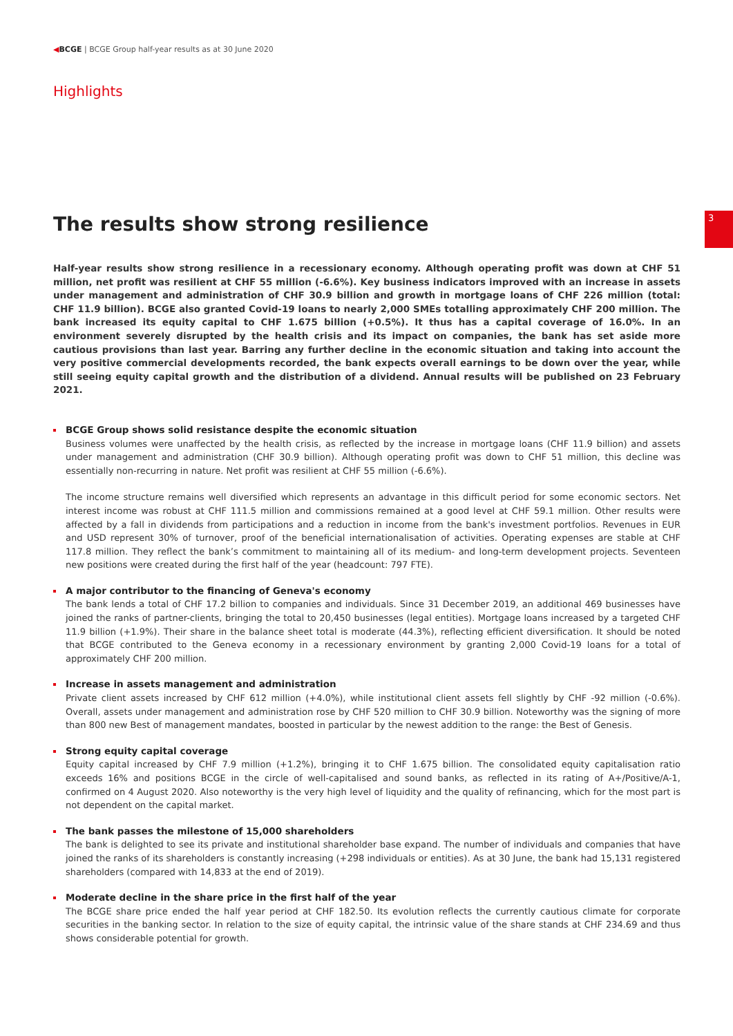◀BCGE | BCGE Group half-year results as at 30 June 2020
Highlights
3
The results show strong resilience
Half-year results show strong resilience in a recessionary economy. Although operating profit was down at CHF 51 million, net profit was resilient at CHF 55 million (-6.6%). Key business indicators improved with an increase in assets under management and administration of CHF 30.9 billion and growth in mortgage loans of CHF 226 million (total: CHF 11.9 billion). BCGE also granted Covid-19 loans to nearly 2,000 SMEs totalling approximately CHF 200 million. The bank increased its equity capital to CHF 1.675 billion (+0.5%). It thus has a capital coverage of 16.0%. In an environment severely disrupted by the health crisis and its impact on companies, the bank has set aside more cautious provisions than last year. Barring any further decline in the economic situation and taking into account the very positive commercial developments recorded, the bank expects overall earnings to be down over the year, while still seeing equity capital growth and the distribution of a dividend. Annual results will be published on 23 February 2021.
BCGE Group shows solid resistance despite the economic situation
Business volumes were unaffected by the health crisis, as reflected by the increase in mortgage loans (CHF 11.9 billion) and assets under management and administration (CHF 30.9 billion). Although operating profit was down to CHF 51 million, this decline was essentially non-recurring in nature. Net profit was resilient at CHF 55 million (-6.6%).
The income structure remains well diversified which represents an advantage in this difficult period for some economic sectors. Net interest income was robust at CHF 111.5 million and commissions remained at a good level at CHF 59.1 million. Other results were affected by a fall in dividends from participations and a reduction in income from the bank's investment portfolios. Revenues in EUR and USD represent 30% of turnover, proof of the beneficial internationalisation of activities. Operating expenses are stable at CHF 117.8 million. They reflect the bank’s commitment to maintaining all of its medium- and long-term development projects. Seventeen new positions were created during the first half of the year (headcount: 797 FTE).
A major contributor to the financing of Geneva's economy
The bank lends a total of CHF 17.2 billion to companies and individuals. Since 31 December 2019, an additional 469 businesses have joined the ranks of partner-clients, bringing the total to 20,450 businesses (legal entities). Mortgage loans increased by a targeted CHF 11.9 billion (+1.9%). Their share in the balance sheet total is moderate (44.3%), reflecting efficient diversification. It should be noted that BCGE contributed to the Geneva economy in a recessionary environment by granting 2,000 Covid-19 loans for a total of approximately CHF 200 million.
Increase in assets management and administration
Private client assets increased by CHF 612 million (+4.0%), while institutional client assets fell slightly by CHF -92 million (-0.6%). Overall, assets under management and administration rose by CHF 520 million to CHF 30.9 billion. Noteworthy was the signing of more than 800 new Best of management mandates, boosted in particular by the newest addition to the range: the Best of Genesis.
Strong equity capital coverage
Equity capital increased by CHF 7.9 million (+1.2%), bringing it to CHF 1.675 billion. The consolidated equity capitalisation ratio exceeds 16% and positions BCGE in the circle of well-capitalised and sound banks, as reflected in its rating of A+/Positive/A-1, confirmed on 4 August 2020. Also noteworthy is the very high level of liquidity and the quality of refinancing, which for the most part is not dependent on the capital market.
The bank passes the milestone of 15,000 shareholders
The bank is delighted to see its private and institutional shareholder base expand. The number of individuals and companies that have joined the ranks of its shareholders is constantly increasing (+298 individuals or entities). As at 30 June, the bank had 15,131 registered shareholders (compared with 14,833 at the end of 2019).
Moderate decline in the share price in the first half of the year
The BCGE share price ended the half year period at CHF 182.50. Its evolution reflects the currently cautious climate for corporate securities in the banking sector. In relation to the size of equity capital, the intrinsic value of the share stands at CHF 234.69 and thus shows considerable potential for growth.